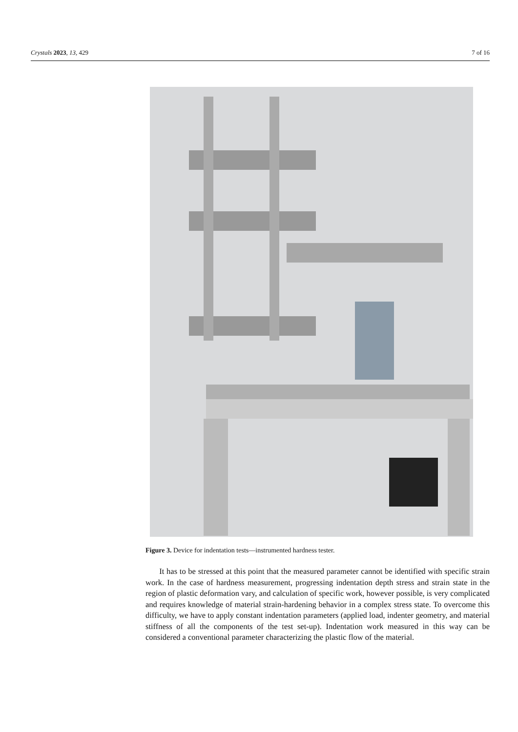Crystals 2023, 13, 429 7 of 16
Figure 3. Device for indentation tests—instrumented hardness tester.
It has to be stressed at this point that the measured parameter cannot be identified with specific strain work. In the case of hardness measurement, progressing indentation depth stress and strain state in the region of plastic deformation vary, and calculation of specific work, however possible, is very complicated and requires knowledge of material strain-hardening behavior in a complex stress state. To overcome this difficulty, we have to apply constant indentation parameters (applied load, indenter geometry, and material stiffness of all the components of the test set-up). Indentation work measured in this way can be considered a conventional parameter characterizing the plastic flow of the material.